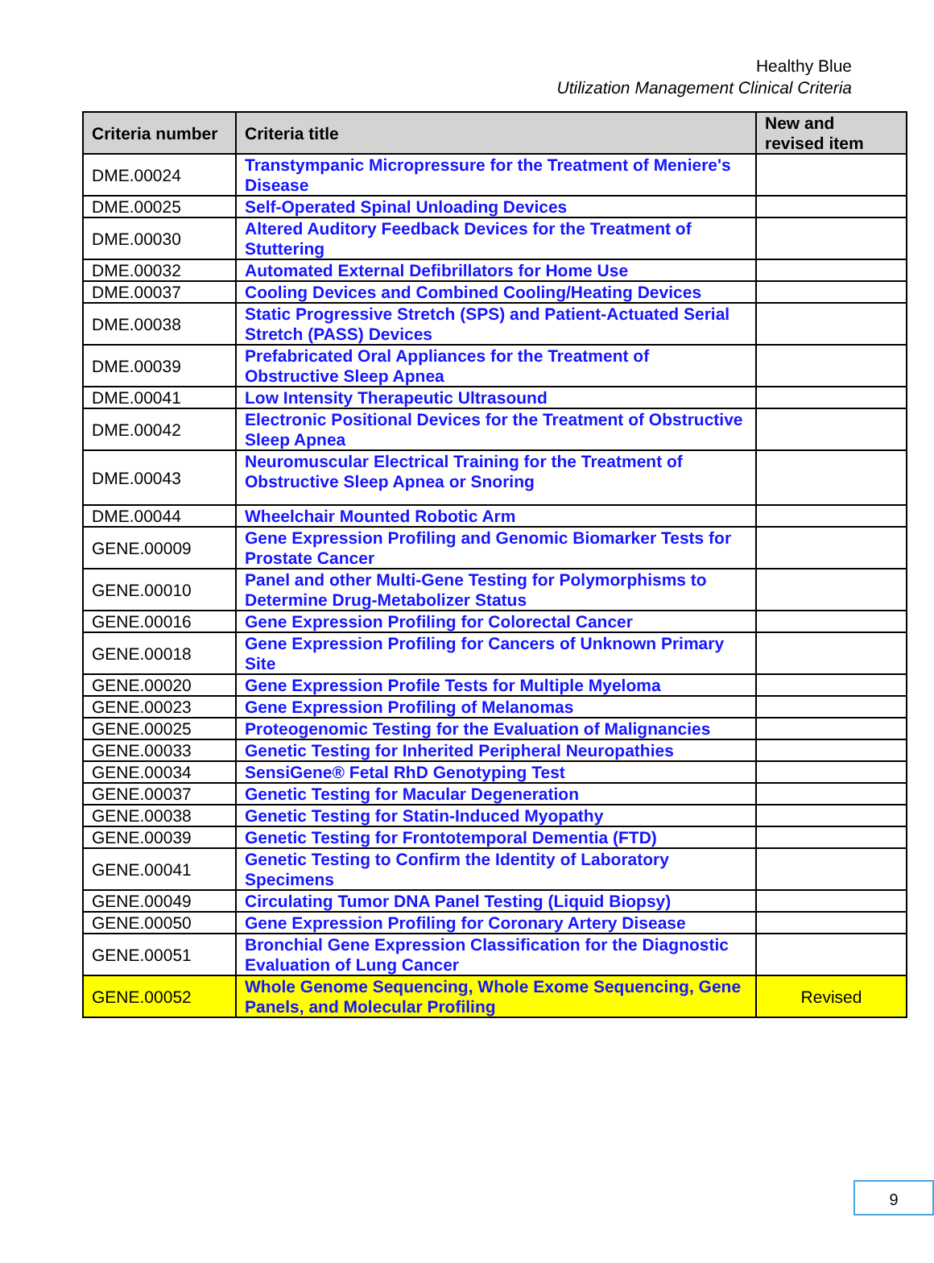Healthy Blue
Utilization Management Clinical Criteria
| Criteria number | Criteria title | New and revised item |
| --- | --- | --- |
| DME.00024 | Transtympanic Micropressure for the Treatment of Meniere's Disease | |
| DME.00025 | Self-Operated Spinal Unloading Devices | |
| DME.00030 | Altered Auditory Feedback Devices for the Treatment of Stuttering | |
| DME.00032 | Automated External Defibrillators for Home Use | |
| DME.00037 | Cooling Devices and Combined Cooling/Heating Devices | |
| DME.00038 | Static Progressive Stretch (SPS) and Patient-Actuated Serial Stretch (PASS) Devices | |
| DME.00039 | Prefabricated Oral Appliances for the Treatment of Obstructive Sleep Apnea | |
| DME.00041 | Low Intensity Therapeutic Ultrasound | |
| DME.00042 | Electronic Positional Devices for the Treatment of Obstructive Sleep Apnea | |
| DME.00043 | Neuromuscular Electrical Training for the Treatment of Obstructive Sleep Apnea or Snoring | |
| DME.00044 | Wheelchair Mounted Robotic Arm | |
| GENE.00009 | Gene Expression Profiling and Genomic Biomarker Tests for Prostate Cancer | |
| GENE.00010 | Panel and other Multi-Gene Testing for Polymorphisms to Determine Drug-Metabolizer Status | |
| GENE.00016 | Gene Expression Profiling for Colorectal Cancer | |
| GENE.00018 | Gene Expression Profiling for Cancers of Unknown Primary Site | |
| GENE.00020 | Gene Expression Profile Tests for Multiple Myeloma | |
| GENE.00023 | Gene Expression Profiling of Melanomas | |
| GENE.00025 | Proteogenomic Testing for the Evaluation of Malignancies | |
| GENE.00033 | Genetic Testing for Inherited Peripheral Neuropathies | |
| GENE.00034 | SensiGene® Fetal RhD Genotyping Test | |
| GENE.00037 | Genetic Testing for Macular Degeneration | |
| GENE.00038 | Genetic Testing for Statin-Induced Myopathy | |
| GENE.00039 | Genetic Testing for Frontotemporal Dementia (FTD) | |
| GENE.00041 | Genetic Testing to Confirm the Identity of Laboratory Specimens | |
| GENE.00049 | Circulating Tumor DNA Panel Testing (Liquid Biopsy) | |
| GENE.00050 | Gene Expression Profiling for Coronary Artery Disease | |
| GENE.00051 | Bronchial Gene Expression Classification for the Diagnostic Evaluation of Lung Cancer | |
| GENE.00052 | Whole Genome Sequencing, Whole Exome Sequencing, Gene Panels, and Molecular Profiling | Revised |
9